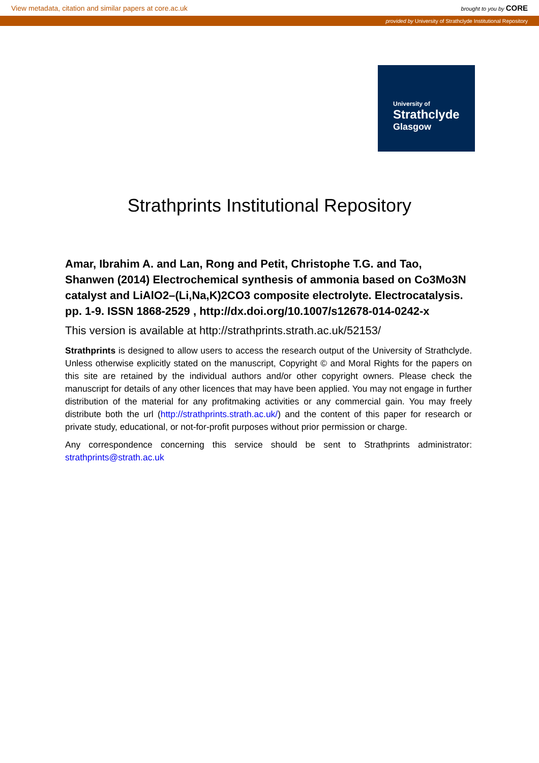View metadata, citation and similar papers at core.ac.uk brought to you by CORE
provided by University of Strathclyde Institutional Repository
University of
Strathclyde
Glasgow
Strathprints Institutional Repository
Amar, Ibrahim A. and Lan, Rong and Petit, Christophe T.G. and Tao, Shanwen (2014) Electrochemical synthesis of ammonia based on Co3Mo3N catalyst and LiAlO2–(Li,Na,K)2CO3 composite electrolyte. Electrocatalysis. pp. 1-9. ISSN 1868-2529 , http://dx.doi.org/10.1007/s12678-014-0242-x
This version is available at http://strathprints.strath.ac.uk/52153/
Strathprints is designed to allow users to access the research output of the University of Strathclyde. Unless otherwise explicitly stated on the manuscript, Copyright © and Moral Rights for the papers on this site are retained by the individual authors and/or other copyright owners. Please check the manuscript for details of any other licences that may have been applied. You may not engage in further distribution of the material for any profitmaking activities or any commercial gain. You may freely distribute both the url (http://strathprints.strath.ac.uk/) and the content of this paper for research or private study, educational, or not-for-profit purposes without prior permission or charge.
Any correspondence concerning this service should be sent to Strathprints administrator: strathprints@strath.ac.uk